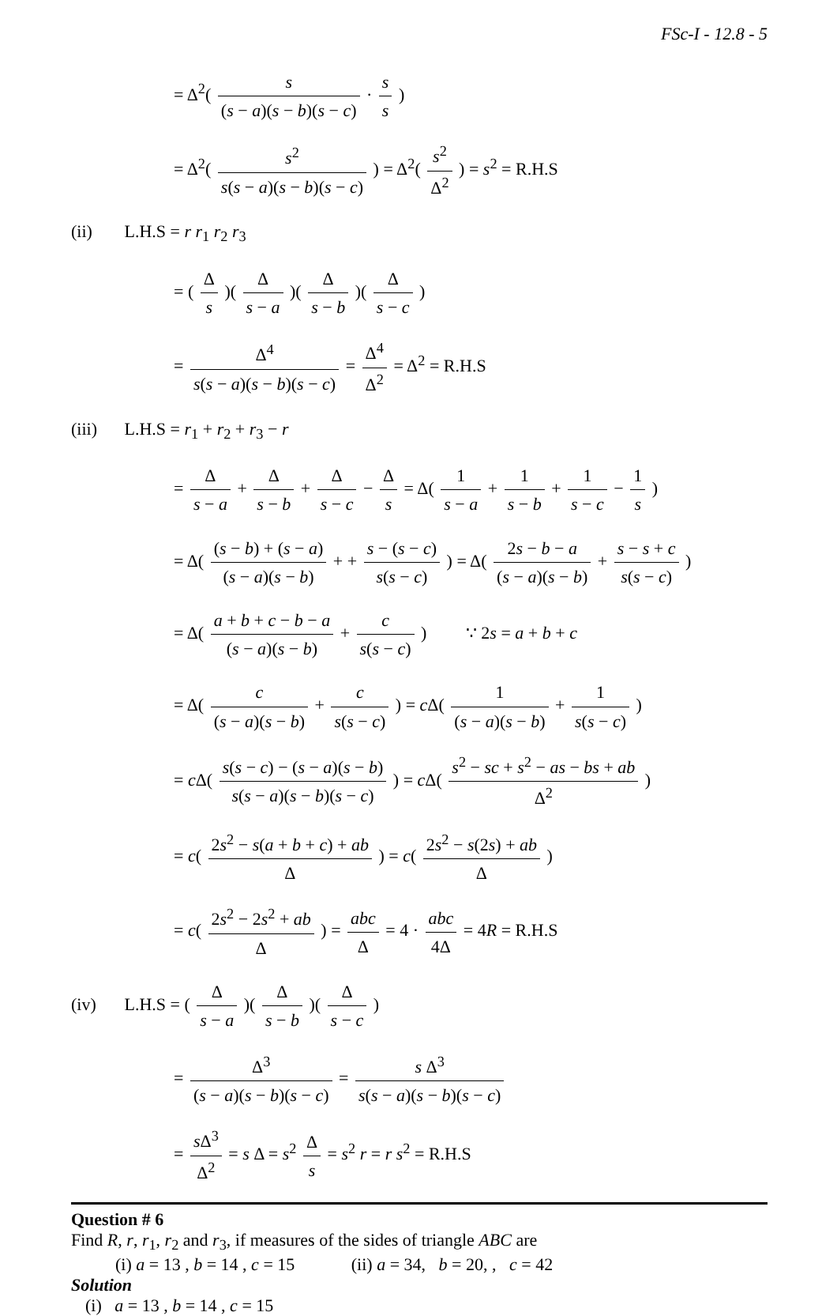FSc-I - 12.8 - 5
= Δ<sup>2</sup>( s (s − a)(s − b)(s − c) · s s )
= Δ<sup>2</sup>( s<sup>2</sup> s(s − a)(s − b)(s − c) ) = Δ<sup>2</sup>( s<sup>2</sup> Δ<sup>2</sup> ) = s<sup>2</sup> = R.H.S
(ii) L.H.S = r r<sub>1</sub> r<sub>2</sub> r<sub>3</sub>
= ( Δ s )( Δ s − a )( Δ s − b )( Δ s − c )
= Δ<sup>4</sup> s(s − a)(s − b)(s − c) = Δ<sup>4</sup> Δ<sup>2</sup> = Δ<sup>2</sup> = R.H.S
(iii) L.H.S = r<sub>1</sub> + r<sub>2</sub> + r<sub>3</sub> − r
= Δ s − a + Δ s − b + Δ s − c − Δ s = Δ( 1 s − a + 1 s − b + 1 s − c − 1 s )
= Δ( (s − b) + (s − a) (s − a)(s − b) + + s − (s − c) s(s − c) ) = Δ( 2s − b − a (s − a)(s − b) + s − s + c s(s − c) )
= Δ( a + b + c − b − a (s − a)(s − b) + c s(s − c) ) ∵ 2s = a + b + c
= Δ( c (s − a)(s − b) + c s(s − c) ) = c Δ( 1 (s − a)(s − b) + 1 s(s − c) )
= c Δ( s(s − c) − (s − a)(s − b) s(s − a)(s − b)(s − c) ) = c Δ( s<sup>2</sup> − sc + s<sup>2</sup> − as − bs + ab Δ<sup>2</sup> )
= c( 2s<sup>2</sup> − s(a + b + c) + ab Δ ) = c( 2s<sup>2</sup> − s(2s) + ab Δ )
= c( 2s<sup>2</sup> − 2s<sup>2</sup> + ab Δ ) = abc Δ = 4 · abc 4Δ = 4R = R.H.S
(iv) L.H.S = ( Δ s − a )( Δ s − b )( Δ s − c )
= Δ<sup>3</sup> (s − a)(s − b)(s − c) = s Δ<sup>3</sup> s(s − a)(s − b)(s − c)
= s Δ<sup>3</sup> Δ<sup>2</sup> = s Δ = s<sup>2</sup> Δ s = s<sup>2</sup> r = r s<sup>2</sup> = R.H.S
Question # 6
Find R, r, r<sub>1</sub>, r<sub>2</sub> and r<sub>3</sub>, if measures of the sides of triangle ABC are
(i) a = 13 , b = 14 , c = 15 (ii) a = 34, b = 20, , c = 42
Solution
(i) a = 13 , b = 14 , c = 15